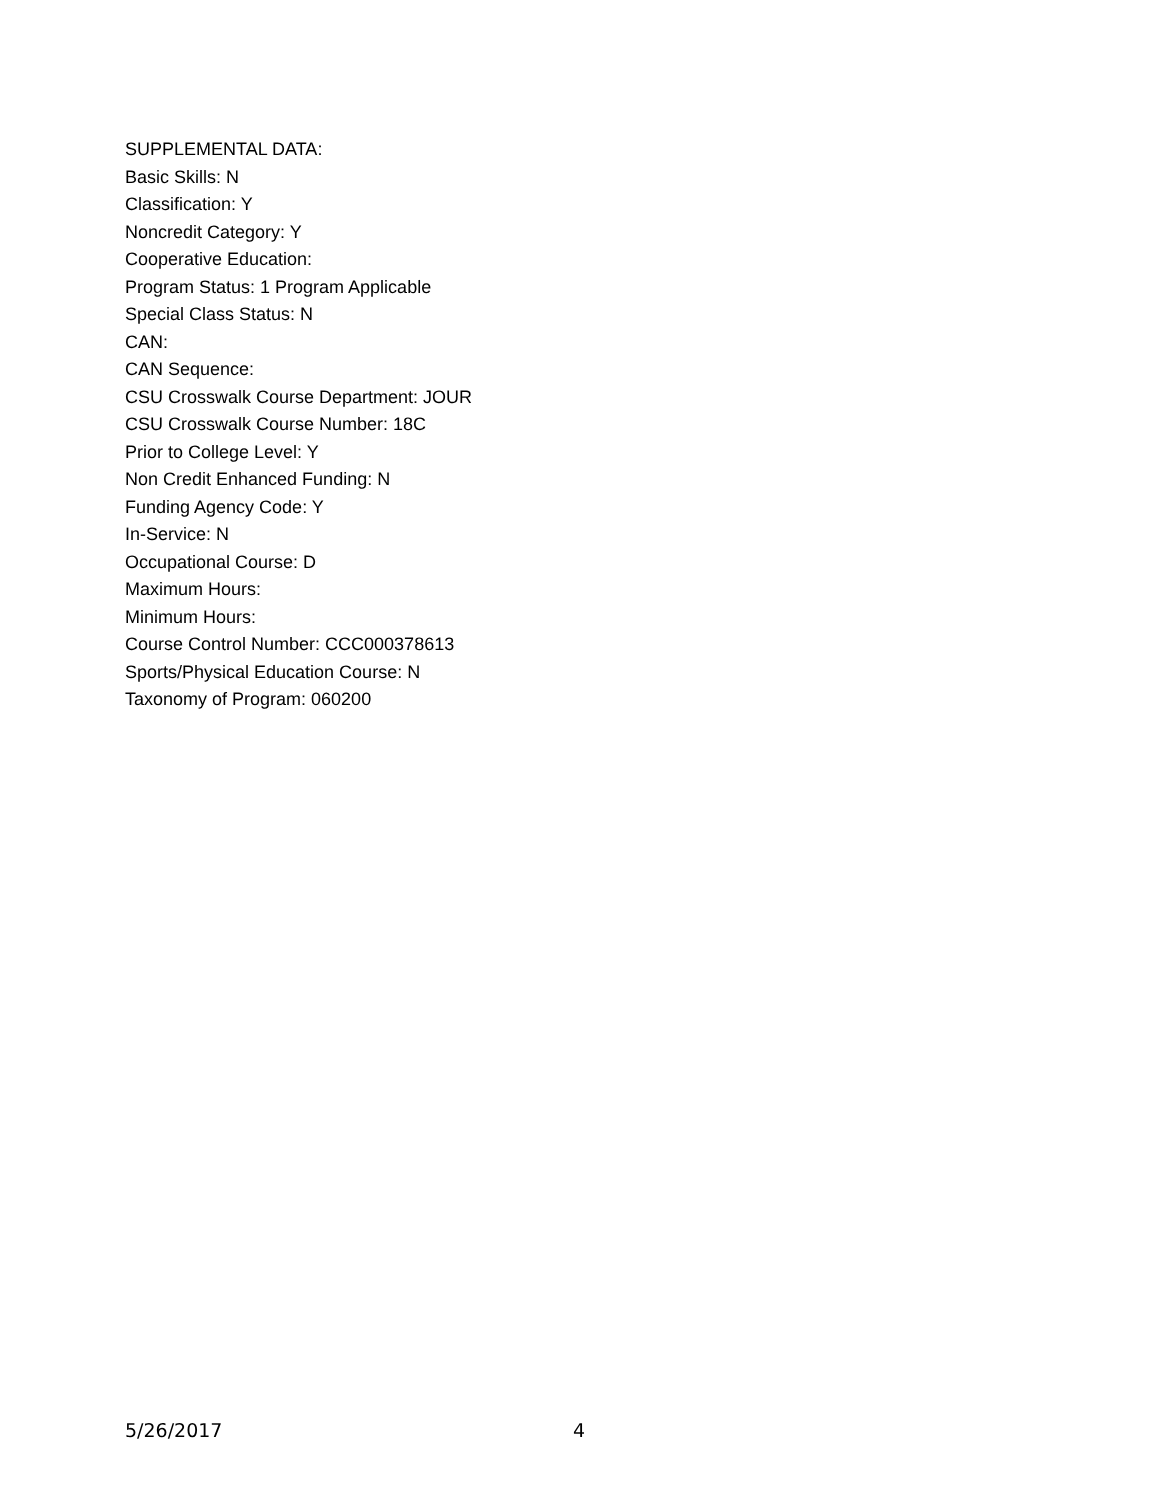SUPPLEMENTAL DATA:
Basic Skills: N
Classification: Y
Noncredit Category: Y
Cooperative Education:
Program Status: 1 Program Applicable
Special Class Status: N
CAN:
CAN Sequence:
CSU Crosswalk Course Department: JOUR
CSU Crosswalk Course Number: 18C
Prior to College Level: Y
Non Credit Enhanced Funding: N
Funding Agency Code: Y
In-Service: N
Occupational Course: D
Maximum Hours:
Minimum Hours:
Course Control Number: CCC000378613
Sports/Physical Education Course: N
Taxonomy of Program: 060200
5/26/2017 4